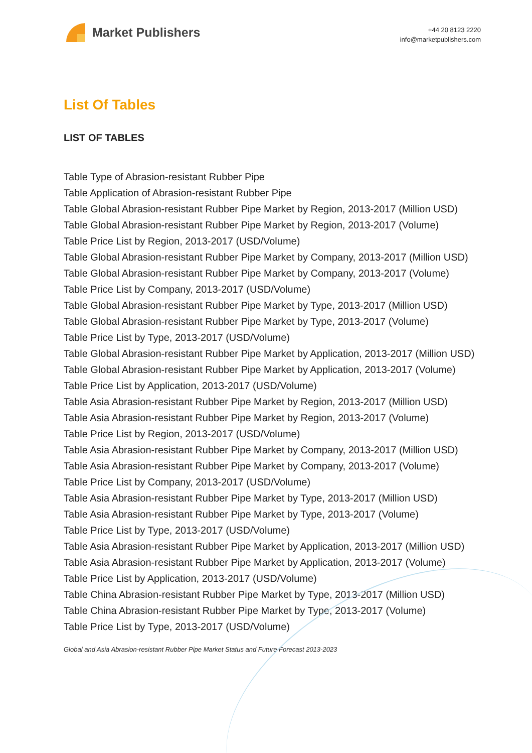Market Publishers
+44 20 8123 2220
info@marketpublishers.com
List Of Tables
LIST OF TABLES
Table Type of Abrasion-resistant Rubber Pipe
Table Application of Abrasion-resistant Rubber Pipe
Table Global Abrasion-resistant Rubber Pipe Market by Region, 2013-2017 (Million USD)
Table Global Abrasion-resistant Rubber Pipe Market by Region, 2013-2017 (Volume)
Table Price List by Region, 2013-2017 (USD/Volume)
Table Global Abrasion-resistant Rubber Pipe Market by Company, 2013-2017 (Million USD)
Table Global Abrasion-resistant Rubber Pipe Market by Company, 2013-2017 (Volume)
Table Price List by Company, 2013-2017 (USD/Volume)
Table Global Abrasion-resistant Rubber Pipe Market by Type, 2013-2017 (Million USD)
Table Global Abrasion-resistant Rubber Pipe Market by Type, 2013-2017 (Volume)
Table Price List by Type, 2013-2017 (USD/Volume)
Table Global Abrasion-resistant Rubber Pipe Market by Application, 2013-2017 (Million USD)
Table Global Abrasion-resistant Rubber Pipe Market by Application, 2013-2017 (Volume)
Table Price List by Application, 2013-2017 (USD/Volume)
Table Asia Abrasion-resistant Rubber Pipe Market by Region, 2013-2017 (Million USD)
Table Asia Abrasion-resistant Rubber Pipe Market by Region, 2013-2017 (Volume)
Table Price List by Region, 2013-2017 (USD/Volume)
Table Asia Abrasion-resistant Rubber Pipe Market by Company, 2013-2017 (Million USD)
Table Asia Abrasion-resistant Rubber Pipe Market by Company, 2013-2017 (Volume)
Table Price List by Company, 2013-2017 (USD/Volume)
Table Asia Abrasion-resistant Rubber Pipe Market by Type, 2013-2017 (Million USD)
Table Asia Abrasion-resistant Rubber Pipe Market by Type, 2013-2017 (Volume)
Table Price List by Type, 2013-2017 (USD/Volume)
Table Asia Abrasion-resistant Rubber Pipe Market by Application, 2013-2017 (Million USD)
Table Asia Abrasion-resistant Rubber Pipe Market by Application, 2013-2017 (Volume)
Table Price List by Application, 2013-2017 (USD/Volume)
Table China Abrasion-resistant Rubber Pipe Market by Type, 2013-2017 (Million USD)
Table China Abrasion-resistant Rubber Pipe Market by Type, 2013-2017 (Volume)
Table Price List by Type, 2013-2017 (USD/Volume)
Global and Asia Abrasion-resistant Rubber Pipe Market Status and Future Forecast 2013-2023